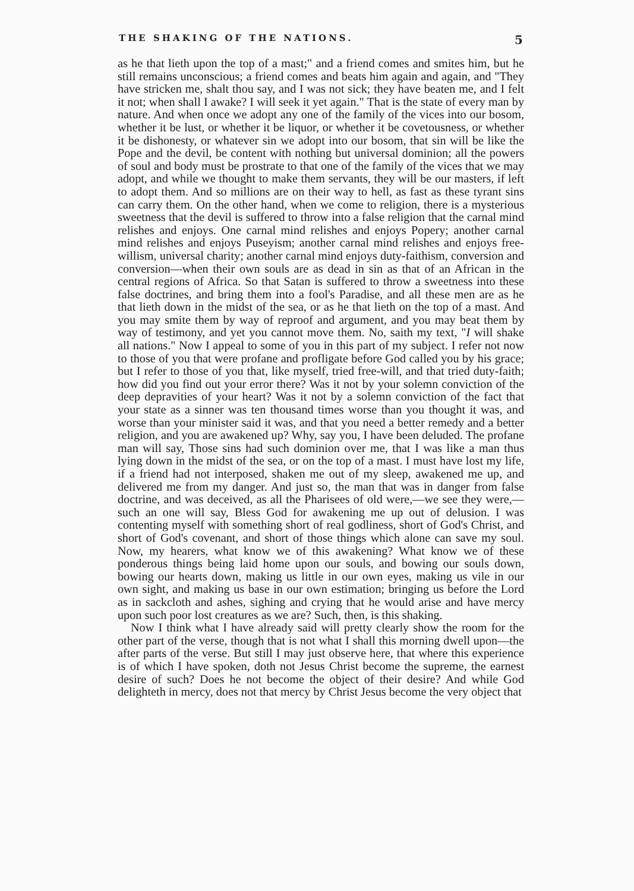THE SHAKING OF THE NATIONS. 5
as he that lieth upon the top of a mast;" and a friend comes and smites him, but he still remains unconscious; a friend comes and beats him again and again, and "They have stricken me, shalt thou say, and I was not sick; they have beaten me, and I felt it not; when shall I awake? I will seek it yet again." That is the state of every man by nature. And when once we adopt any one of the family of the vices into our bosom, whether it be lust, or whether it be liquor, or whether it be covetousness, or whether it be dishonesty, or whatever sin we adopt into our bosom, that sin will be like the Pope and the devil, be content with nothing but universal dominion; all the powers of soul and body must be prostrate to that one of the family of the vices that we may adopt, and while we thought to make them servants, they will be our masters, if left to adopt them. And so millions are on their way to hell, as fast as these tyrant sins can carry them. On the other hand, when we come to religion, there is a mysterious sweetness that the devil is suffered to throw into a false religion that the carnal mind relishes and enjoys. One carnal mind relishes and enjoys Popery; another carnal mind relishes and enjoys Puseyism; another carnal mind relishes and enjoys free-willism, universal charity; another carnal mind enjoys duty-faithism, conversion and conversion—when their own souls are as dead in sin as that of an African in the central regions of Africa. So that Satan is suffered to throw a sweetness into these false doctrines, and bring them into a fool's Paradise, and all these men are as he that lieth down in the midst of the sea, or as he that lieth on the top of a mast. And you may smite them by way of reproof and argument, and you may beat them by way of testimony, and yet you cannot move them. No, saith my text, "I will shake all nations." Now I appeal to some of you in this part of my subject. I refer not now to those of you that were profane and profligate before God called you by his grace; but I refer to those of you that, like myself, tried free-will, and that tried duty-faith; how did you find out your error there? Was it not by your solemn conviction of the deep depravities of your heart? Was it not by a solemn conviction of the fact that your state as a sinner was ten thousand times worse than you thought it was, and worse than your minister said it was, and that you need a better remedy and a better religion, and you are awakened up? Why, say you, I have been deluded. The profane man will say, Those sins had such dominion over me, that I was like a man thus lying down in the midst of the sea, or on the top of a mast. I must have lost my life, if a friend had not interposed, shaken me out of my sleep, awakened me up, and delivered me from my danger. And just so, the man that was in danger from false doctrine, and was deceived, as all the Pharisees of old were,—we see they were,—such an one will say, Bless God for awakening me up out of delusion. I was contenting myself with something short of real godliness, short of God's Christ, and short of God's covenant, and short of those things which alone can save my soul. Now, my hearers, what know we of this awakening? What know we of these ponderous things being laid home upon our souls, and bowing our souls down, bowing our hearts down, making us little in our own eyes, making us vile in our own sight, and making us base in our own estimation; bringing us before the Lord as in sackcloth and ashes, sighing and crying that he would arise and have mercy upon such poor lost creatures as we are? Such, then, is this shaking.
Now I think what I have already said will pretty clearly show the room for the other part of the verse, though that is not what I shall this morning dwell upon—the after parts of the verse. But still I may just observe here, that where this experience is of which I have spoken, doth not Jesus Christ become the supreme, the earnest desire of such? Does he not become the object of their desire? And while God delighteth in mercy, does not that mercy by Christ Jesus become the very object that